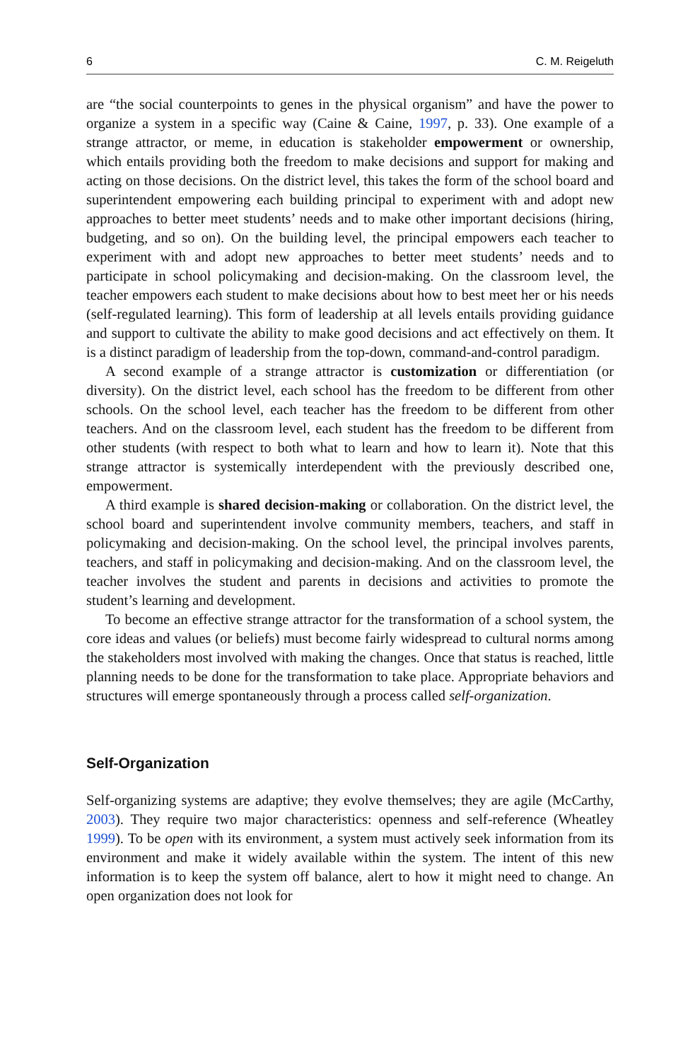6 C. M. Reigeluth
are “the social counterpoints to genes in the physical organism” and have the power to organize a system in a specific way (Caine & Caine, 1997, p. 33). One example of a strange attractor, or meme, in education is stakeholder empowerment or ownership, which entails providing both the freedom to make decisions and support for making and acting on those decisions. On the district level, this takes the form of the school board and superintendent empowering each building principal to experiment with and adopt new approaches to better meet students’ needs and to make other important decisions (hiring, budgeting, and so on). On the building level, the principal empowers each teacher to experiment with and adopt new approaches to better meet students’ needs and to participate in school policymaking and decision-making. On the classroom level, the teacher empowers each student to make decisions about how to best meet her or his needs (self-regulated learning). This form of leadership at all levels entails providing guidance and support to cultivate the ability to make good decisions and act effectively on them. It is a distinct paradigm of leadership from the top-down, command-and-control paradigm.
A second example of a strange attractor is customization or differentiation (or diversity). On the district level, each school has the freedom to be different from other schools. On the school level, each teacher has the freedom to be different from other teachers. And on the classroom level, each student has the freedom to be different from other students (with respect to both what to learn and how to learn it). Note that this strange attractor is systemically interdependent with the previously described one, empowerment.
A third example is shared decision-making or collaboration. On the district level, the school board and superintendent involve community members, teachers, and staff in policymaking and decision-making. On the school level, the principal involves parents, teachers, and staff in policymaking and decision-making. And on the classroom level, the teacher involves the student and parents in decisions and activities to promote the student’s learning and development.
To become an effective strange attractor for the transformation of a school system, the core ideas and values (or beliefs) must become fairly widespread to cultural norms among the stakeholders most involved with making the changes. Once that status is reached, little planning needs to be done for the transformation to take place. Appropriate behaviors and structures will emerge spontaneously through a process called self-organization.
Self-Organization
Self-organizing systems are adaptive; they evolve themselves; they are agile (McCarthy, 2003). They require two major characteristics: openness and self-reference (Wheatley 1999). To be open with its environment, a system must actively seek information from its environment and make it widely available within the system. The intent of this new information is to keep the system off balance, alert to how it might need to change. An open organization does not look for